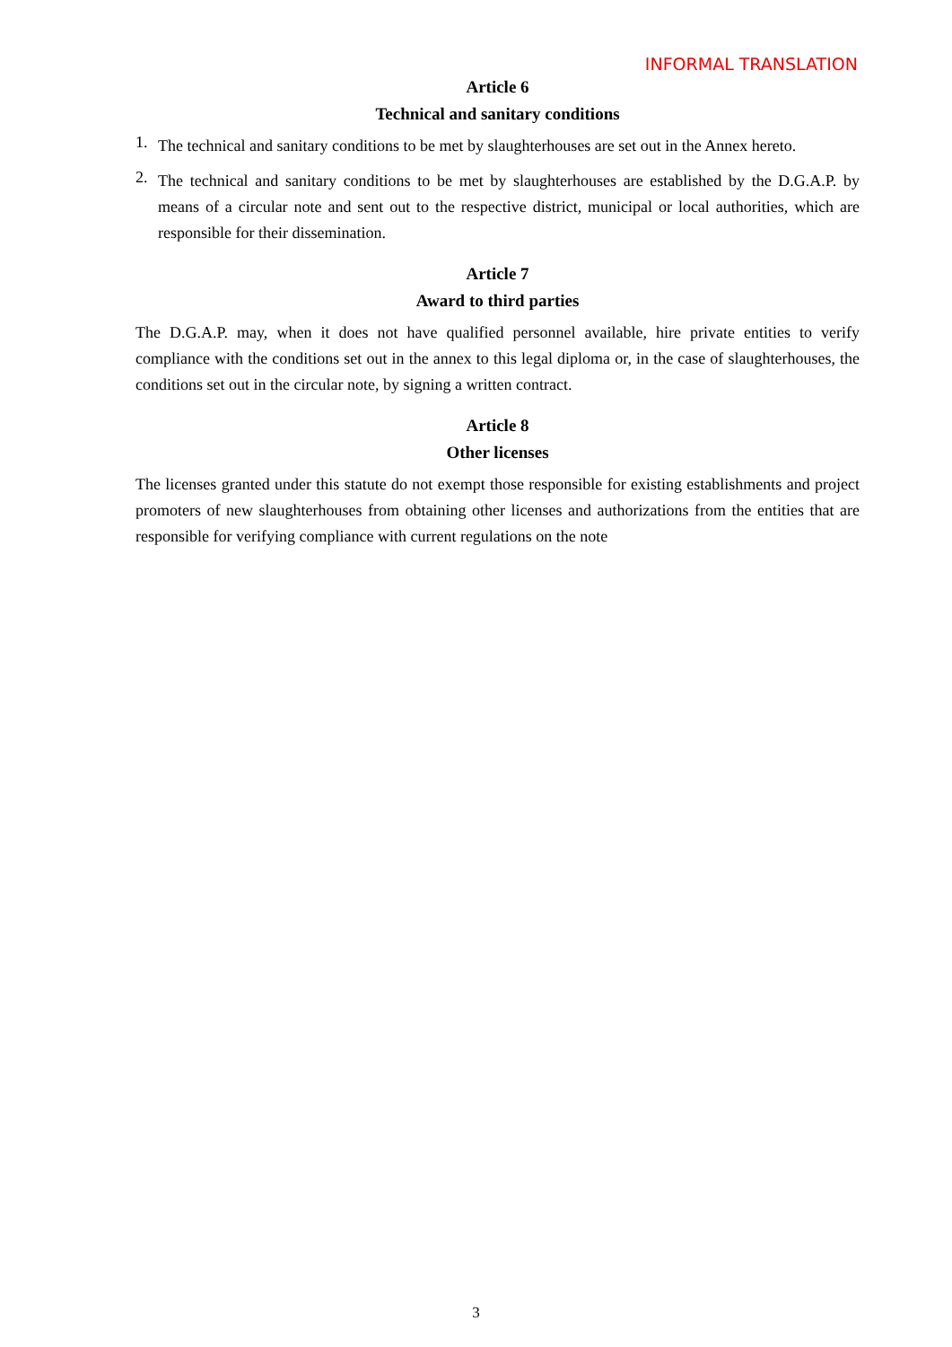INFORMAL TRANSLATION
Article 6
Technical and sanitary conditions
1.
The technical and sanitary conditions to be met by slaughterhouses are set out in the Annex hereto.
2.
The technical and sanitary conditions to be met by slaughterhouses are established by the D.G.A.P. by means of a circular note and sent out to the respective district, municipal or local authorities, which are responsible for their dissemination.
Article 7
Award to third parties
The D.G.A.P. may, when it does not have qualified personnel available, hire private entities to verify compliance with the conditions set out in the annex to this legal diploma or, in the case of slaughterhouses, the conditions set out in the circular note, by signing a written contract.
Article 8
Other licenses
The licenses granted under this statute do not exempt those responsible for existing establishments and project promoters of new slaughterhouses from obtaining other licenses and authorizations from the entities that are responsible for verifying compliance with current regulations on the note
3